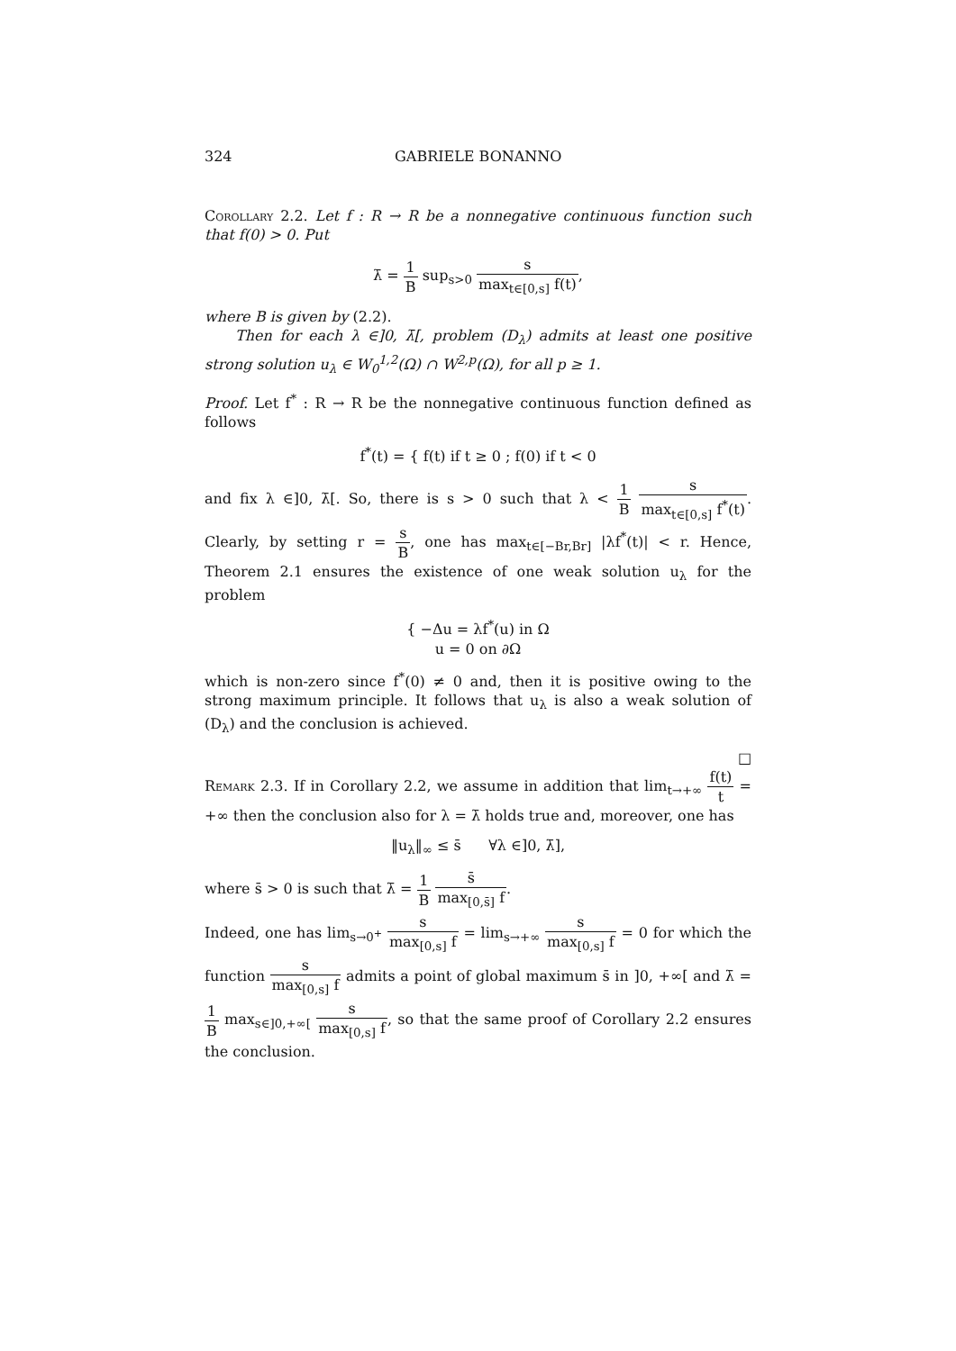324 GABRIELE BONANNO
Corollary 2.2. Let f : R → R be a nonnegative continuous function such that f(0) > 0. Put
λ̄ = 1 B sup<sub>s>0</sub> s max<sub>t∈[0,s]</sub> f(t),
where B is given by (2.2).
Then for each λ ∈]0, λ̄[, problem (D<sub>λ</sub>) admits at least one positive strong solution u<sub>λ</sub> ∈ W<sub>0</sub><sup>1,2</sup>(Ω) ∩ W<sup>2,p</sup>(Ω), for all p ≥ 1.
Proof. Let f<sup>*</sup> : R → R be the nonnegative continuous function defined as follows
f<sup>*</sup>(t) = { f(t) if t ≥ 0 ; f(0) if t < 0
and fix λ ∈]0, λ̄[. So, there is s > 0 such that λ < 1 B s max<sub>t∈[0,s]</sub> f<sup>*</sup>(t). Clearly, by setting r = s B, one has max<sub>t∈[−Br,Br]</sub> |λf<sup>*</sup>(t)| < r. Hence, Theorem 2.1 ensures the existence of one weak solution u<sub>λ</sub> for the problem
{ −Δu = λf<sup>*</sup>(u) in Ω
u = 0 on ∂Ω
which is non-zero since f<sup>*</sup>(0) ≠ 0 and, then it is positive owing to the strong maximum principle. It follows that u<sub>λ</sub> is also a weak solution of (D<sub>λ</sub>) and the conclusion is achieved.
□
Remark 2.3. If in Corollary 2.2, we assume in addition that lim<sub>t→+∞</sub> f(t) t = +∞ then the conclusion also for λ = λ̄ holds true and, moreover, one has
‖u<sub>λ</sub>‖<sub>∞</sub> ≤ s̄ ∀λ ∈]0, λ̄],
where s̄ > 0 is such that λ̄ = 1 B s̄ max<sub>[0,s̄]</sub> f.
Indeed, one has lim<sub>s→0<sup>+</sup></sub> s max<sub>[0,s]</sub> f = lim<sub>s→+∞</sub> s max<sub>[0,s]</sub> f = 0 for which the function s max<sub>[0,s]</sub> f admits a point of global maximum s̄ in ]0, +∞[ and λ̄ = 1 B max<sub>s∈]0,+∞[</sub> s max<sub>[0,s]</sub> f, so that the same proof of Corollary 2.2 ensures the conclusion.